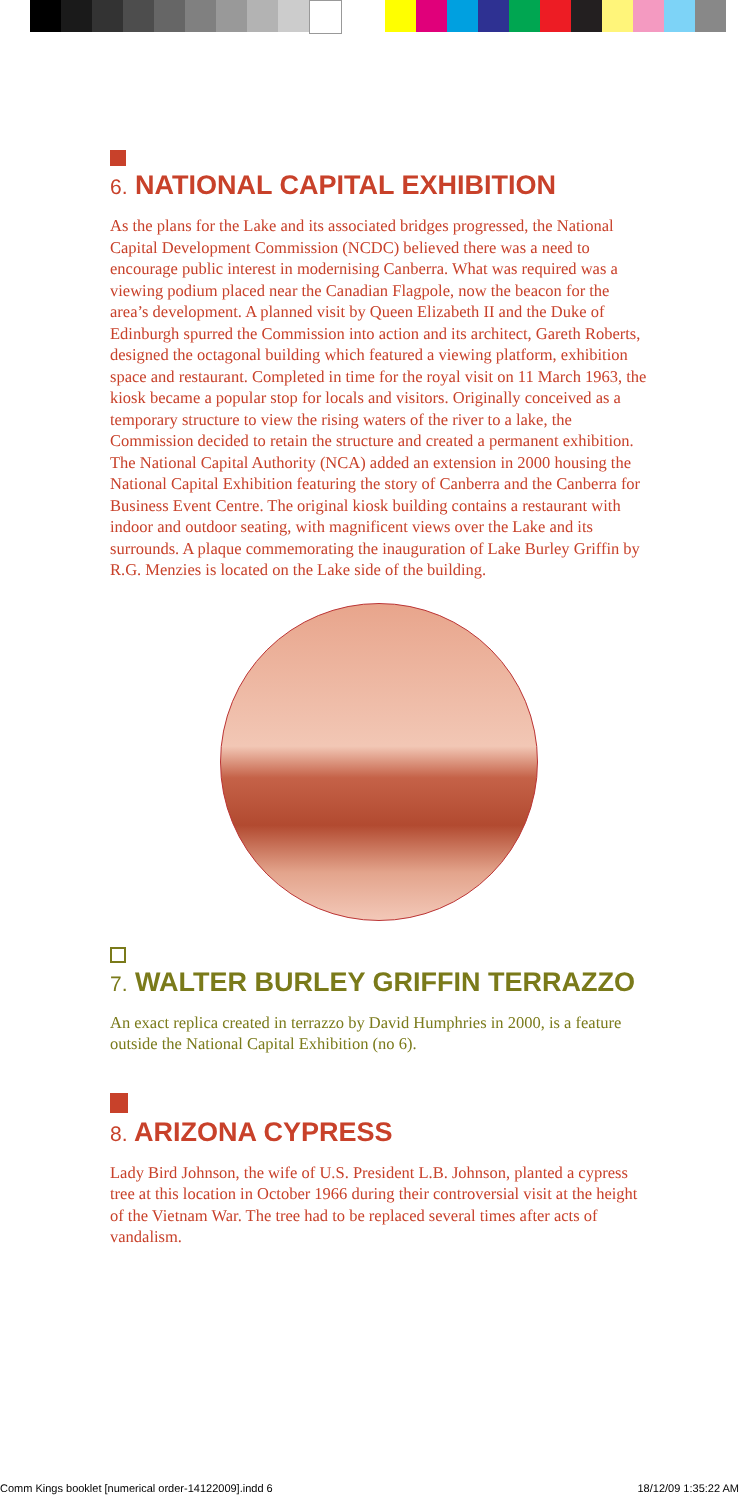6. NATIONAL CAPITAL EXHIBITION
As the plans for the Lake and its associated bridges progressed, the National Capital Development Commission (NCDC) believed there was a need to encourage public interest in modernising Canberra. What was required was a viewing podium placed near the Canadian Flagpole, now the beacon for the area’s development. A planned visit by Queen Elizabeth II and the Duke of Edinburgh spurred the Commission into action and its architect, Gareth Roberts, designed the octagonal building which featured a viewing platform, exhibition space and restaurant. Completed in time for the royal visit on 11 March 1963, the kiosk became a popular stop for locals and visitors. Originally conceived as a temporary structure to view the rising waters of the river to a lake, the Commission decided to retain the structure and created a permanent exhibition. The National Capital Authority (NCA) added an extension in 2000 housing the National Capital Exhibition featuring the story of Canberra and the Canberra for Business Event Centre. The original kiosk building contains a restaurant with indoor and outdoor seating, with magnificent views over the Lake and its surrounds. A plaque commemorating the inauguration of Lake Burley Griffin by R.G. Menzies is located on the Lake side of the building.
7. WALTER BURLEY GRIFFIN TERRAZZO
An exact replica created in terrazzo by David Humphries in 2000, is a feature outside the National Capital Exhibition (no 6).
8. ARIZONA CYPRESS
Lady Bird Johnson, the wife of U.S. President L.B. Johnson, planted a cypress tree at this location in October 1966 during their controversial visit at the height of the Vietnam War. The tree had to be replaced several times after acts of vandalism.
Comm Kings booklet [numerical order-14122009].indd 6 18/12/09 1:35:22 AM